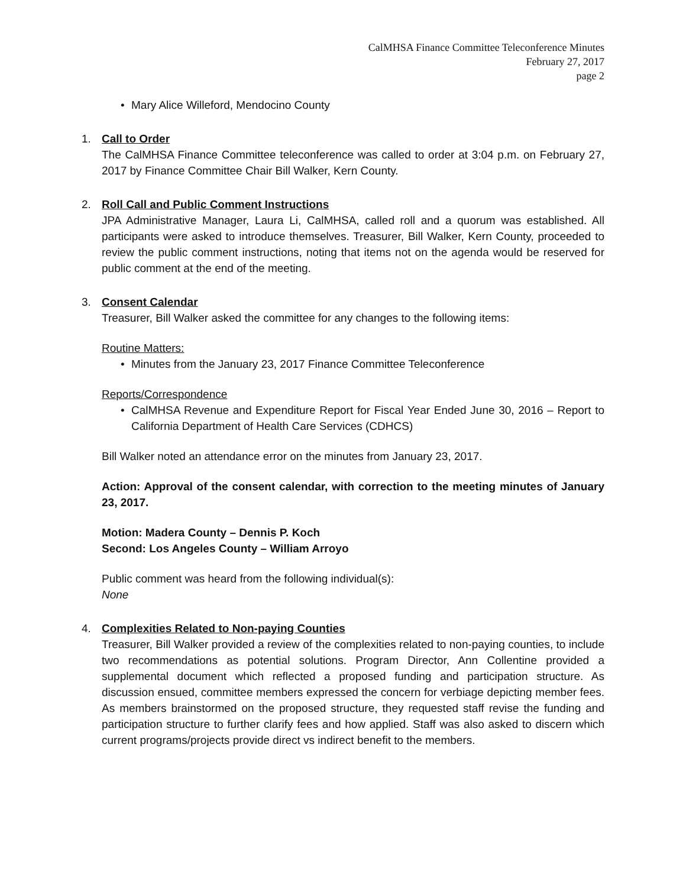CalMHSA Finance Committee Teleconference Minutes
February 27, 2017
page 2
• Mary Alice Willeford, Mendocino County
1. Call to Order
The CalMHSA Finance Committee teleconference was called to order at 3:04 p.m. on February 27, 2017 by Finance Committee Chair Bill Walker, Kern County.
2. Roll Call and Public Comment Instructions
JPA Administrative Manager, Laura Li, CalMHSA, called roll and a quorum was established. All participants were asked to introduce themselves. Treasurer, Bill Walker, Kern County, proceeded to review the public comment instructions, noting that items not on the agenda would be reserved for public comment at the end of the meeting.
3. Consent Calendar
Treasurer, Bill Walker asked the committee for any changes to the following items:
Routine Matters:
• Minutes from the January 23, 2017 Finance Committee Teleconference
Reports/Correspondence
• CalMHSA Revenue and Expenditure Report for Fiscal Year Ended June 30, 2016 – Report to California Department of Health Care Services (CDHCS)
Bill Walker noted an attendance error on the minutes from January 23, 2017.
Action: Approval of the consent calendar, with correction to the meeting minutes of January 23, 2017.
Motion: Madera County – Dennis P. Koch
Second: Los Angeles County – William Arroyo
Public comment was heard from the following individual(s):
None
4. Complexities Related to Non-paying Counties
Treasurer, Bill Walker provided a review of the complexities related to non-paying counties, to include two recommendations as potential solutions. Program Director, Ann Collentine provided a supplemental document which reflected a proposed funding and participation structure. As discussion ensued, committee members expressed the concern for verbiage depicting member fees. As members brainstormed on the proposed structure, they requested staff revise the funding and participation structure to further clarify fees and how applied. Staff was also asked to discern which current programs/projects provide direct vs indirect benefit to the members.